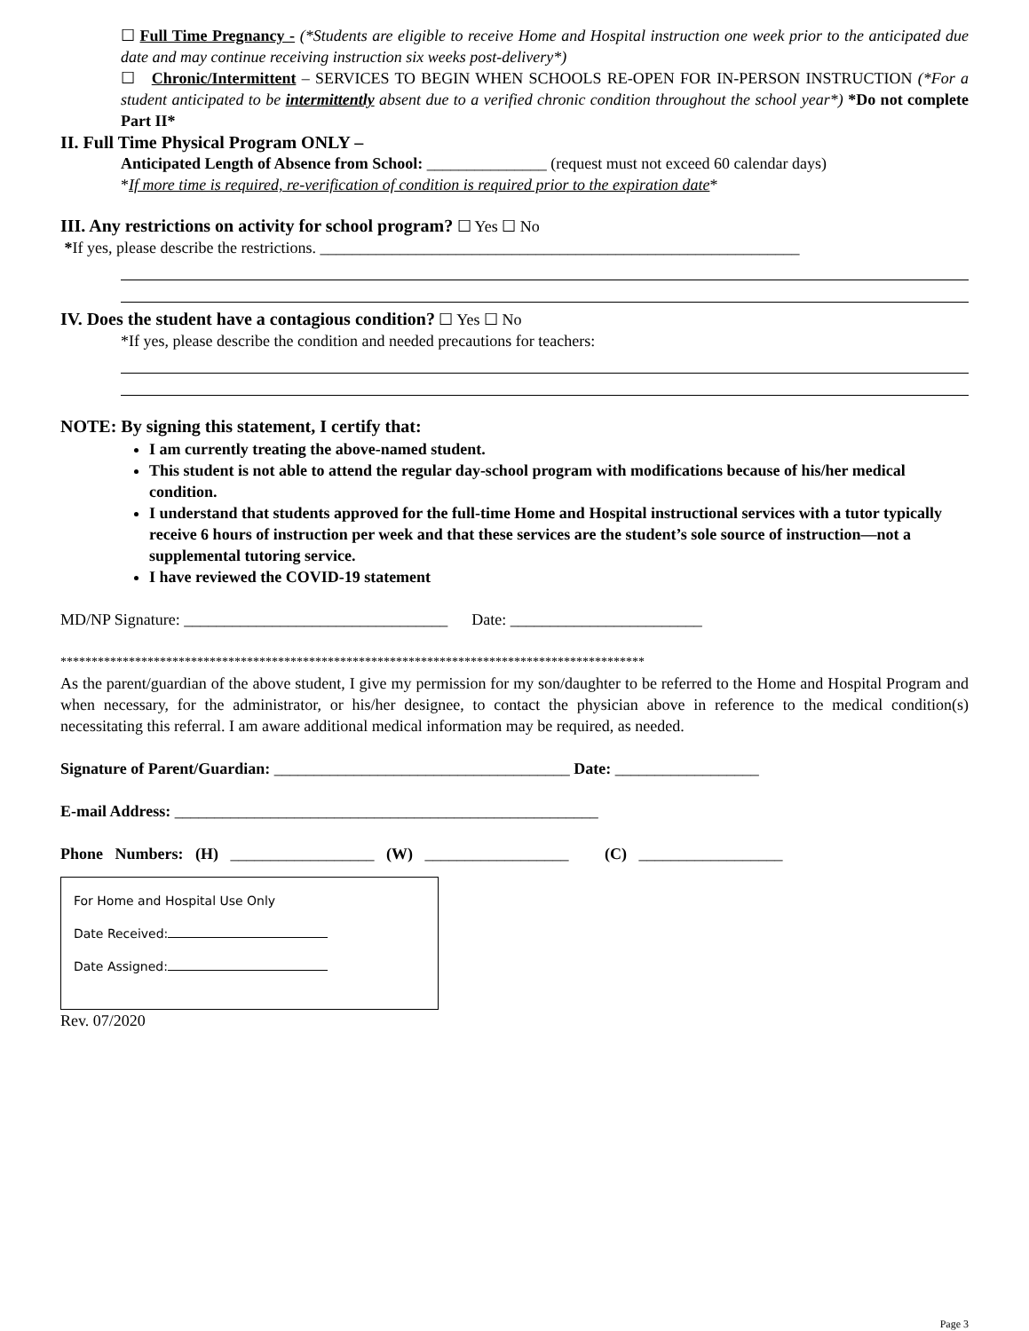☐ Full Time Pregnancy - (*Students are eligible to receive Home and Hospital instruction one week prior to the anticipated due date and may continue receiving instruction six weeks post-delivery*)
☐ Chronic/Intermittent – SERVICES TO BEGIN WHEN SCHOOLS RE-OPEN FOR IN-PERSON INSTRUCTION (*For a student anticipated to be intermittently absent due to a verified chronic condition throughout the school year*) *Do not complete Part II*
II. Full Time Physical Program ONLY –
Anticipated Length of Absence from School: _______________ (request must not exceed 60 calendar days)
*If more time is required, re-verification of condition is required prior to the expiration date*
III. Any restrictions on activity for school program? ☐ Yes ☐ No
*If yes, please describe the restrictions. ____________________________________________________________
IV. Does the student have a contagious condition? ☐ Yes ☐ No
*If yes, please describe the condition and needed precautions for teachers:
NOTE: By signing this statement, I certify that:
I am currently treating the above-named student.
This student is not able to attend the regular day-school program with modifications because of his/her medical condition.
I understand that students approved for the full-time Home and Hospital instructional services with a tutor typically receive 6 hours of instruction per week and that these services are the student’s sole source of instruction—not a supplemental tutoring service.
I have reviewed the COVID-19 statement
MD/NP Signature: _________________________________ Date: ________________________
**********************************************************************************************
As the parent/guardian of the above student, I give my permission for my son/daughter to be referred to the Home and Hospital Program and when necessary, for the administrator, or his/her designee, to contact the physician above in reference to the medical condition(s) necessitating this referral. I am aware additional medical information may be required, as needed.
Signature of Parent/Guardian: _____________________________________ Date: __________________
E-mail Address: _____________________________________________________
Phone Numbers: (H) __________________ (W) __________________ (C) __________________
For Home and Hospital Use Only
Date Received:
Date Assigned:
Rev. 07/2020
Page 3